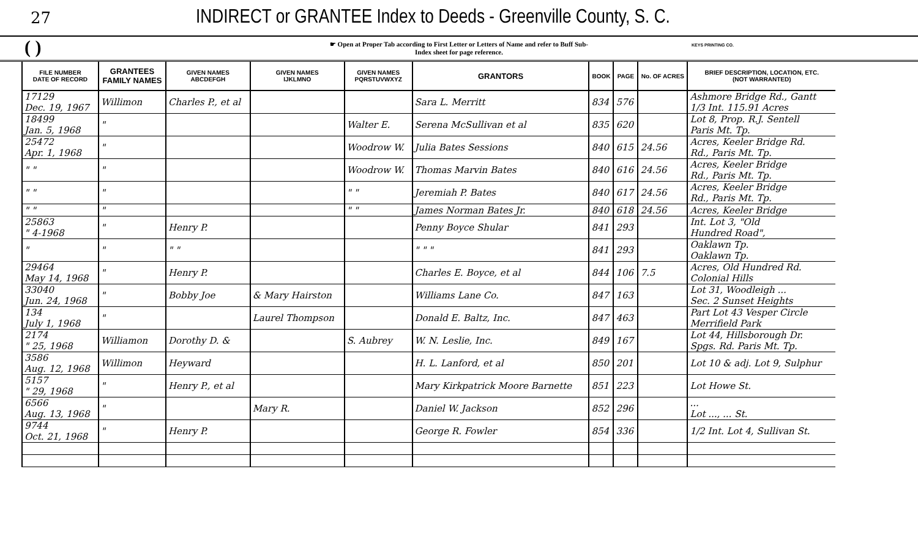27
INDIRECT or GRANTEE Index to Deeds - Greenville County, S. C.
( )
☛ Open at Proper Tab according to First Letter or Letters of Name and refer to Buff Sub-Index sheet for page reference.
KEYS PRINTING CO.
| FILE NUMBER DATE OF RECORD | GRANTEES FAMILY NAMES | GIVEN NAMES ABCDEFGH | GIVEN NAMES IJKLMNO | GIVEN NAMES PQRSTUVWXYZ | GRANTORS | BOOK | PAGE | No. OF ACRES | BRIEF DESCRIPTION, LOCATION, ETC. (NOT WARRANTED) |
| --- | --- | --- | --- | --- | --- | --- | --- | --- | --- |
| 17129 Dec. 19, 1967 | Willimon | Charles P., et al | | | Sara L. Merritt | 834 | 576 | | Ashmore Bridge Rd., Gantt 1/3 Int. 115.91 Acres |
| 18499 Jan. 5, 1968 | " | | | Walter E. | Serena McSullivan et al | 835 | 620 | | Lot 8, Prop. R.J. Sentell Paris Mt. Tp. |
| 25472 Apr. 1, 1968 | " | | | Woodrow W. | Julia Bates Sessions | 840 | 615 | 24.56 | Acres, Keeler Bridge Rd. Rd., Paris Mt. Tp. |
| " " | " | | | Woodrow W. | Thomas Marvin Bates | 840 | 616 | 24.56 | Acres, Keeler Bridge Rd., Paris Mt. Tp. |
| " " | " | | | " " | Jeremiah P. Bates | 840 | 617 | 24.56 | Acres, Keeler Bridge Rd., Paris Mt. Tp. |
| " " | " | | | " " | James Norman Bates Jr. | 840 | 618 | 24.56 | Acres, Keeler Bridge |
| 25863 " 4-1968 | " | Henry P. | | | Penny Boyce Shular | 841 | 293 | | Int. Lot 3, "Old Hundred Road", |
| " | " | " " | | | " " " | 841 | 293 | | Oaklawn Tp. Oaklawn Tp. |
| 29464 May 14, 1968 | " | Henry P. | | | Charles E. Boyce, et al | 844 | 106 | 7.5 | Acres, Old Hundred Rd. Colonial Hills |
| 33040 Jun. 24, 1968 | " | Bobby Joe | & Mary Hairston | | Williams Lane Co. | 847 | 163 | | Lot 31, Woodleigh ... Sec. 2 Sunset Heights |
| 134 July 1, 1968 | " | | Laurel Thompson | | Donald E. Baltz, Inc. | 847 | 463 | | Part Lot 43 Vesper Circle Merrifield Park |
| 2174 " 25, 1968 | Williamon | Dorothy D. & | | S. Aubrey | W. N. Leslie, Inc. | 849 | 167 | | Lot 44, Hillsborough Dr. Spgs. Rd. Paris Mt. Tp. |
| 3586 Aug. 12, 1968 | Willimon | Heyward | | | H. L. Lanford, et al | 850 | 201 | | Lot 10 & adj. Lot 9, Sulphur |
| 5157 " 29, 1968 | " | Henry P., et al | | | Mary Kirkpatrick Moore Barnette | 851 | 223 | | Lot Howe St. |
| 6566 Aug. 13, 1968 | " | | Mary R. | | Daniel W. Jackson | 852 | 296 | | ... Lot ..., ... St. |
| 9744 Oct. 21, 1968 | " | Henry P. | | | George R. Fowler | 854 | 336 | | 1/2 Int. Lot 4, Sullivan St. |